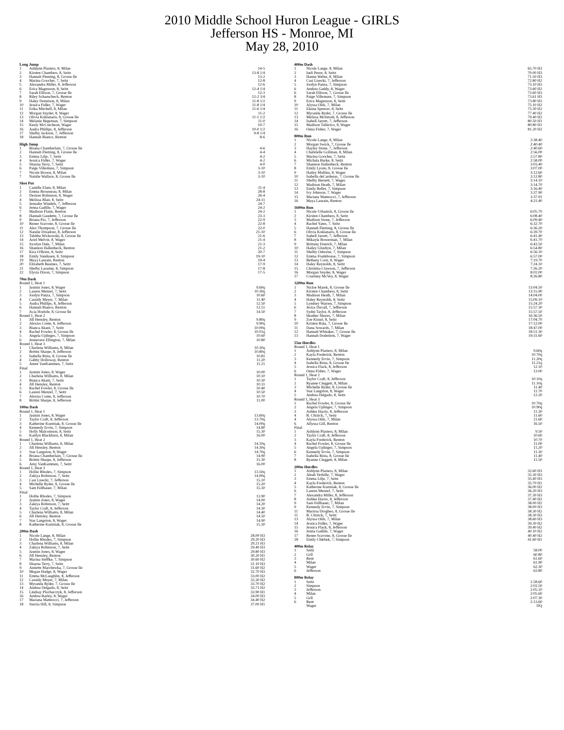2010 Middle School Huron League - GIRLS
Jefferson HS - Monroe, MI
May 28, 2010
| Long Jump | | |
| 1 | Ashlynn Plasters, 8, Milan | 14-5 |
| 2 | Kirsten Chambers, 8, Seitz | 13-8 1/4 |
| 3 | Hannah Fleming, 8, Grosse Ile | 13-2 |
| 4 | Marina Goocher, 7, Seitz | 12-8 |
| 5 | Alexandra Miller, 8, Jefferson | 12-6 |
| 6 | Erica Magnuson, 8, Seitz | 12-4 1/4 |
| 7 | Sarah Ellison, 7, Grosse Ile | 12-3 |
| 8 | Riley Schanscheck, Renton | 12-2 3/4 |
| 9 | Haley Dennison, 8, Milan | 11-8 1/2 |
| 10 | Jessica Fidler, 7, Wager | 11-8 1/4 |
| 11 | Erika Mitchell, 8, Milan | 11-6 1/4 |
| 12 | Morgan Snyder, 8, Wager | 11-2 |
| 13 | Olivia Koklanaris, 8, Grosse Ile | 11-1 1/2 |
| 14 | Melanie Begeman, 7, Simpson | 11-0 |
| 15 | Keely McCutcheon, Wager | 10-7 |
| 16 | Audra Phillips, 8, Jefferson | 10-0 1/2 |
| 17 | Shelby Jackson, 7, Jefferson | 9-8 1/4 |
| 18 | Hannah Bianco, Renton | 8-6 |
| High Jump | | |
| 1 | Briana Chamberlain, 7, Grosse Ile | 4-6 |
| 2 | Hannah Fleming, 8, Grosse Ile | 4-4 |
| 3 | Emma Lilje, 7, Seitz | 4-2 |
| 4 | Jessica Fidler, 7, Wager | 4-2 |
| 5 | Shayna Terry, 7, Seitz | 4-0 |
| 6 | Paige Villemure, 7, Simpson | 3-10 |
| 7 | Nicole Brown, 8, Milan | 3-10 |
| 7 | Natalie Wallace, 8, Grosse Ile | 3-10 |
| Shot Put | | |
| 1 | Camille Elam, 8, Milan | 31-4 |
| 2 | Emma Brousseau, 8, Milan | 28-8 |
| 3 | Desiree Robinson, 8, Wager | 26-4 |
| 4 | Melissa Blair, 8, Seitz | 24-11 |
| 5 | Jennafer Windels, 7, Jefferson | 24-7 |
| 6 | Jenna Gadille, 7, Wager | 24-2 |
| 7 | Madison Flaim, Renton | 24-2 |
| 8 | Hannah Gaudette, 7, Grosse Ile | 23-3 |
| 9 | Briana Pio, 7, Jefferson | 22-9 |
| 10 | Renee Scavone, 8, Grosse Ile | 22-8 |
| 11 | Alex Thompson, 7, Grosse Ile | 22-0 |
| 12 | Natalie Dziadosz, 8, Jefferson | 21-10 |
| 13 | Tabitha Wickowski, 8, Grosse Ile | 21-6 |
| 14 | Ariel Melvin, 8, Wager | 21-4 |
| 15 | Jocelyn Dale, 7, Milan | 21-3 |
| 16 | Shannon Hallenbeck, Renton | 21-2 |
| 17 | Kira O'Brien, 8, Seitz | 20-7 |
| 18 | Emily Vandusen, 8, Simpson | 19-10 |
| 19 | Maya Laurain, Renton | 19-4 |
| 20 | Elizabeth Reames, 7, Seitz | 17-9 |
| 21 | Shelby Laramie, 8, Simpson | 17-8 |
| 22 | Elysia Dixon, 7, Simpson | 17-5 |
| 70m Dash | | |
| Round 1, Heat 1 | | |
| 1 | Jasmin Jones, 8, Wager | 9.60q |
| 2 | Lauren Menzel, 7, Seitz | 10.30q |
| 3 | Jordyn Panza, 7, Simpson | 10.60 |
| 4 | Cassidy Meyer, 7, Milan | 11.40 |
| 5 | Audra Phillips, 8, Jefferson | 12.50 |
| 6 | Hannah Bianco, Renton | 12.51 |
| 7 | Ju;ia Hoelzle, 8, Grosse Ile | 14.50 |
| Round 1, Heat 2 | | |
| 1 | Jill Hensley, Renton | 9.80q |
| 2 | Alexiss Conte, 8, Jefferson | 9.90q |
| 3 | Bianca Akani, 7, Seitz | 10.00q |
| 4 | Rachel Fowler, 8, Grosse Ile | 10.01q |
| 5 | Angela Uplinger, 7, Simpson | 10.60 |
| 6 | Jennevere Ellington, 7, Milan | 10.80 |
| Round 1, Heat 3 | | |
| 1 | Charlena Williams, 8, Milan | 10.30q |
| 2 | Brittni Sharpe, 8, Jefferson | 10.80q |
| 3 | Isabella Rista, 8, Grosse Ile | 10.81 |
| 4 | Gabby Holloway, Renton | 11.20 |
| 5 | Amee VanKammen, 7, Seitz | 11.21 |
| Final | | |
| 1 | Jasmin Jones, 8, Wager | 10.00 |
| 2 | Charlena Williams, 8, Milan | 10.10 |
| 3 | Bianca Akani, 7, Seitz | 10.30 |
| 4 | Jill Hensley, Renton | 10.31 |
| 5 | Rachel Fowler, 8, Grosse Ile | 10.40 |
| 6 | Lauren Menzel, 7, Seitz | 10.50 |
| 7 | Alexiss Conte, 8, Jefferson | 10.70 |
| 8 | Brittni Sharpe, 8, Jefferson | 11.00 |
| 100m Dash | | |
| Round 1, Heat 1 | | |
| 1 | Jasmin Jones, 8, Wager | 13.60q |
| 2 | Taylor Craft, 8, Jefferson | 13.70q |
| 3 | Katherine Kuzmiak, 8, Grosse Ile | 14.00q |
| 4 | Kennedy Ervin, 7, Simpson | 14.80 |
| 5 | Holly Malcomson, 8, Seitz | 15.30 |
| 6 | Kaitlyn Blackburn, 8, Milan | 16.00 |
| Round 1, Heat 2 | | |
| 1 | Charlena Williams, 8, Milan | 14.10q |
| 2 | Jill Hensley, Renton | 14.30q |
| 3 | Star Langston, 8, Wager | 14.70q |
| 4 | Briana Chamberlain, 7, Grosse Ile | 14.90 |
| 5 | Brittni Sharpe, 8, Jefferson | 15.30 |
| 6 | Amy VanKammen, 7, Seitz | 16.00 |
| Round 1, Heat 3 | | |
| 1 | Hollie Rhodes, 7, Simpson | 13.50q |
| 2 | Zakiya Robinson, 7, Seitz | 14.00q |
| 3 | Casi Lisecki, 7, Jefferson | 15.10 |
| 4 | Michelle Ryder, 8, Grosse Ile | 15.20 |
| 5 | Sam Fellhauer, 7, Milan | 15.30 |
| Final | | |
| 1 | Hollie Rhodes, 7, Simpson | 13.90 |
| 2 | Jasmin Jones, 8, Wager | 14.00 |
| 3 | Zakiya Robinson, 7, Seitz | 14.20 |
| 4 | Taylor Craft, 8, Jefferson | 14.30 |
| 5 | Charlena Williams, 8, Milan | 14.40 |
| 6 | Jill Hensley, Renton | 14.50 |
| 7 | Star Langston, 8, Wager | 14.90 |
| 8 | Katherine Kuzmiak, 8, Grosse Ile | 15.30 |
| 200m Dash | | |
| 1 | Nicole Lange, 8, Milan | 28.00 H3 |
| 2 | Hollie Rhodes, 7, Simpson | 29.20 H3 |
| 3 | Charlena Williams, 8, Milan | 29.21 H3 |
| 4 | Zakiya Robinson, 7, Seitz | 29.40 H3 |
| 5 | Jasmin Jones, 8, Wager | 29.80 H3 |
| 6 | Jill Hensley, Renton | 30.20 H1 |
| 7 | Marina Steffke, 7, Simpson | 30.60 H2 |
| 8 | Shayna Terry, 7, Seitz | 31.10 H3 |
| 9 | Annette Marchewka, 7, Grosse Ile | 31.60 H2 |
| 10 | Megan Hudge, 8, Wager | 32.70 H3 |
| 11 | Emma McLaughlin, 8, Jefferson | 33.00 H2 |
| 12 | Cassidy Meyer, 7, Milan | 33.30 H2 |
| 13 | Myranda Ryder, 7, Grosse Ile | 33.70 H2 |
| 14 | Andrea Delgado, 8, Seitz | 33.71 H2 |
| 15 | Lindsay Plocharczyk, 8, Jefferson | 33.90 H1 |
| 16 | Andrea Barley, 8, Wager | 34.00 H3 |
| 17 | Mariana Matteocci, 7, Jefferson | 34.40 H2 |
| 18 | Sierria Hill, 8, Simpson | 37.00 H1 |
| 400m Dash | | |
| 1 | Nicole Lange, 8, Milan | 65.70 H3 |
| 2 | Iseli Perez, 8, Seitz | 70.00 H3 |
| 3 | Hanna Weber, 8, Milan | 71.50 H3 |
| 4 | Casi Lisecki, 7, Jefferson | 72.80 H2 |
| 5 | Jordyn Panza, 7, Simpson | 73.10 H3 |
| 6 | Andrea Gaddy, 8, Wager | 73.60 H2 |
| 6 | Sarah Ellison, 7, Grosse Ile | 73.60 H3 |
| 8 | Paige Villemure, 7, Simpson | 73.61 H3 |
| 9 | Erica Magnuson, 8, Seitz | 73.80 H3 |
| 10 | Alyssa Olds, 7, Milan | 75.10 H2 |
| 11 | Elaina Spencer, 8, Seitz | 75.30 H2 |
| 12 | Myranda Ryder, 7, Grosse Ile | 77.40 H2 |
| 13 | Melissa McIntosh, 8, Jefferson | 79.40 H2 |
| 14 | Isabell Jarrett, 7, Jefferson | 80.50 H1 |
| 15 | Madison Tallerico, 8, Wager | 80.80 H1 |
| 16 | Onna Fisher, 7, Wager | 81.20 H2 |
| 800m Run | | |
| 1 | Nicole Lange, 8, Milan | 2:38.40 |
| 2 | Morgan Swick, 7, Grosse Ile | 2:40.40 |
| 3 | Hayley Stone, 7, Jefferson | 2:40.60 |
| 4 | Chabrielle Gollman, 8, Milan | 2:56.00 |
| 5 | Marina Goocher, 7, Seitz | 2:57.80 |
| 6 | Michala Burke, 8, Seitz | 2:58.00 |
| 7 | Shannon Hallenbeck, Renton | 3:03.40 |
| 8 | Emily Lyons, 8, Grosse Ile | 3:07.00 |
| 9 | Hailey Mullins, 8, Wager | 3:12.60 |
| 10 | Isabella deCardenas, 7, Grosse Ile | 3:12.80 |
| 11 | Shelby Bernett, 7, Wager | 3:14.10 |
| 12 | Madison Heath, 7, Milan | 3:14.70 |
| 13 | Emily Beller, 7, Simpson | 3:16.40 |
| 14 | Ivy Johnson, 7, Wager | 3:37.90 |
| 15 | Mariana Matteocci, 7, Jefferson | 3:37.91 |
| 16 | Maya Laurain, Renton | 4:21.40 |
| 1600m Run | | |
| 1 | Nicole Urbanick, 8, Grosse Ile | 6:05.70 |
| 2 | Kirsten Chambers, 8, Seitz | 6:08.40 |
| 3 | Madison Stone, 7, Jefferson | 6:09.40 |
| 4 | Rachel Yates, 7, Seitz | 6:32.70 |
| 5 | Hannah Fleming, 8, Grosse Ile | 6:36.20 |
| 6 | Olivia Koklanaris, 8, Grosse Ile | 6:39.70 |
| 7 | Isabell Jarrett, 7, Jefferson | 6:41.40 |
| 8 | Mikayla Bowerman, 7, Milan | 6:41.70 |
| 9 | Brittany Fenrich, 7, Milan | 6:43.50 |
| 10 | Hailey Glushyn, 7, Milan | 6:54.80 |
| 11 | Shelby Osborne, 7, Simpson | 6:56.10 |
| 12 | Emma Frankhouse, 7, Simpson | 6:57.00 |
| 13 | Bethany Corn, 8, Wager | 7:19.70 |
| 14 | Haley Reynolds, 8, Seitz | 7:24.10 |
| 15 | Christina Clawson, 7, Jefferson | 7:26.20 |
| 16 | Morgan Snyder, 8, Wager | 8:02.00 |
| 17 | Courtney McVey, 8, Wager | 8:26.80 |
| 3200m Run | | |
| 1 | Nicloe Marek, 8, Grosse Ile | 13:04.50 |
| 2 | Kirsten Chambers, 8, Seitz | 13:15.90 |
| 3 | Madison Heath, 7, Milan | 14:04.00 |
| 4 | Haley Reynolds, 8, Seitz | 15:09.10 |
| 5 | Lyndsey Warren, 7, Simpson | 15:24.20 |
| 6 | Jerica Duvall, 7, Jefferson | 15:57.30 |
| 7 | Sydni Taylor, 8, Jefferson | 15:57.50 |
| 8 | Heather Shures, 7, Milan | 16:36.50 |
| 9 | Zoe Kissel, 8, Seitz | 17:04.70 |
| 10 | Kristen Ruta, 7, Grosse Ile | 17:12.00 |
| 11 | Dana Sowards, 7, Milan | 18:47.00 |
| 12 | Hannah Whitaker, 7, Grosse Ile | 18:51.30 |
| 13 | Hannah Doderlein, 7, Wager | 19:31.60 |
| 55m Hurdles | | |
| Round 1, Heat 1 | | |
| 1 | Ashlynn Plasters, 8, Milan | 9.60q |
| 2 | Kayla Frederick, Renton | 10.70q |
| 3 | Kennedy Ervin, 7, Simpson | 11.20q |
| 4 | Isabella Rista, 8, Grosse Ile | 11.21q |
| 5 | Jessica Flack, 8, Jefferson | 12.10 |
| 6 | Onna Fisher, 7, Wager | 13.00 |
| Round 1, Heat 2 | | |
| 1 | Taylor Craft, 8, Jefferson | 10.10q |
| 2 | Ryanne Cleggett, 8, Milan | 11.10q |
| 3 | Michelle Ryder, 8, Grosse Ile | 11.40 |
| 4 | Star Langston, 8, Wager | 11.70 |
| 5 | Andrea Delgado, 8, Seitz | 12.20 |
| Round 1, Heat 3 | | |
| 1 | Rachel Fowler, 8, Grosse Ile | 10.70q |
| 2 | Angela Uplinger, 7, Simpson | 10.90q |
| 3 | Ashlee Harris, 8, Jefferson | 11.30 |
| 4 | B. Chizick, 7, Seitz | 11.60 |
| 4 | Alyssa Olds, 7, Milan | 11.60 |
| 6 | Allyssa Gill, Renton | 16.50 |
| Final | | |
| 1 | Ashlynn Plasters, 8, Milan | 9.50 |
| 2 | Taylor Craft, 8, Jefferson | 10.60 |
| 3 | Kayla Frederick, Renton | 10.70 |
| 4 | Rachel Fowler, 8, Grosse Ile | 11.00 |
| 5 | Angela Uplinger, 7, Simpson | 11.20 |
| 6 | Kennedy Ervin, 7, Simpson | 11.30 |
| 7 | Isabella Rista, 8, Grosse Ile | 11.40 |
| 8 | Ryanne Cleggett, 8, Milan | 11.50 |
| 200m Hurdles | | |
| 1 | Ashlynn Plasters, 8, Milan | 32.60 H3 |
| 2 | Aleah Verhille, 7, Wager | 35.30 H3 |
| 3 | Emma Lilje, 7, Seitz | 35.40 H3 |
| 4 | Kayla Frederick, Renton | 35.70 H1 |
| 5 | Katherine Kuzmiak, 8, Grosse Ile | 36.00 H2 |
| 6 | Lauren Menzel, 7, Seitz | 36.20 H3 |
| 7 | Alexandra Miller, 8, Jefferson | 37.30 H3 |
| 8 | Ashlee Harris, 8, Jefferson | 37.40 H2 |
| 9 | Sam Fellhauer, 7, Milan | 38.00 H2 |
| 9 | Kennedy Ervin, 7, Simpson | 38.00 H3 |
| 11 | Marissa Drogheo, 8, Grosse Ile | 38.30 H2 |
| 11 | B. Chizick, 7, Seitz | 38.30 H3 |
| 13 | Alyssa Olds, 7, Milan | 38.60 H3 |
| 14 | Jessica Fidler, 7, Wager | 39.30 H2 |
| 15 | Jessica Flack, 8, Jefferson | 39.40 H2 |
| 16 | Jenna Gadille, 7, Wager | 40.10 H2 |
| 17 | Renee Scavone, 8, Grosse Ile | 40.40 H2 |
| 18 | Emily Chlebek, 7, Simpson | 41.60 H1 |
| 400m Relay | | |
| 1 | Seitz | 58.00 |
| 2 | GrIl | 60.80 |
| 3 | Rent | 61.60 |
| 4 | Milan | 61.90 |
| 5 | Wager | 62.30 |
| 6 | Jefferson | 63.80 |
| 800m Relay | | |
| 1 | Seitz | 1:58.60 |
| 2 | Simpson | 2:02.50 |
| 3 | Jefferson | 2:05.10 |
| 4 | Milan | 2:05.60 |
| 5 | GrIl | 2:07.30 |
| 6 | Rent | 2:13.60 |
| | Wager | DQ |